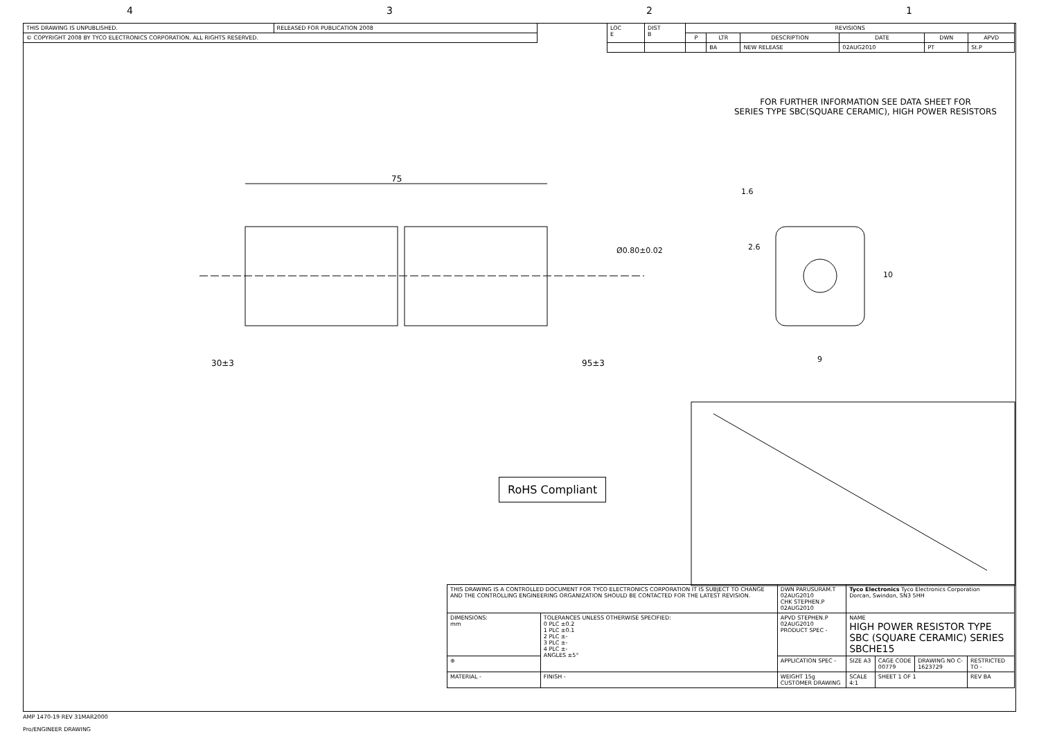4321
75
30±3
95±3
1.6
2.6
10
9
Ø0.80±0.02
| THIS DRAWING IS UNPUBLISHED. | RELEASED FOR PUBLICATION 2008 |
| © COPYRIGHT 2008 BY TYCO ELECTRONICS CORPORATION. ALL RIGHTS RESERVED. | |
| LOC E | DIST B | REVISIONS | | | | | |
| | | P | LTR | DESCRIPTION | DATE | DWN | APVD |
| | | | BA | NEW RELEASE | 02AUG2010 | PT | St.P |
FOR FURTHER INFORMATION SEE DATA SHEET FOR
SERIES TYPE SBC(SQUARE CERAMIC), HIGH POWER RESISTORS
RoHS Compliant
| THIS DRAWING IS A CONTROLLED DOCUMENT FOR TYCO ELECTRONICS CORPORATION IT IS SUBJECT TO CHANGE AND THE CONTROLLING ENGINEERING ORGANIZATION SHOULD BE CONTACTED FOR THE LATEST REVISION. | | DWN PARUSURAM.T 02AUG2010 CHK STEPHEN.P 02AUG2010 | Tyco Electronics Tyco Electronics Corporation Dorcan, Swindon, SN3 5HH | | | |
| DIMENSIONS: mm | TOLERANCES UNLESS OTHERWISE SPECIFIED: 0 PLC ±0.2 1 PLC ±0.1 2 PLC ±- 3 PLC ±- 4 PLC ±- ANGLES ±5° | APVD STEPHEN.P 02AUG2010 PRODUCT SPEC - | NAME HIGH POWER RESISTOR TYPE SBC (SQUARE CERAMIC) SERIES SBCHE15 | | | |
| ⊕ | | APPLICATION SPEC - | SIZE A3 | CAGE CODE 00779 | DRAWING NO C-1623729 | RESTRICTED TO - |
| MATERIAL - | FINISH - | WEIGHT 15g CUSTOMER DRAWING | SCALE 4:1 | SHEET 1 OF 1 | | REV BA |
AMP 1470-19 REV 31MAR2000
Pro/ENGINEER DRAWING